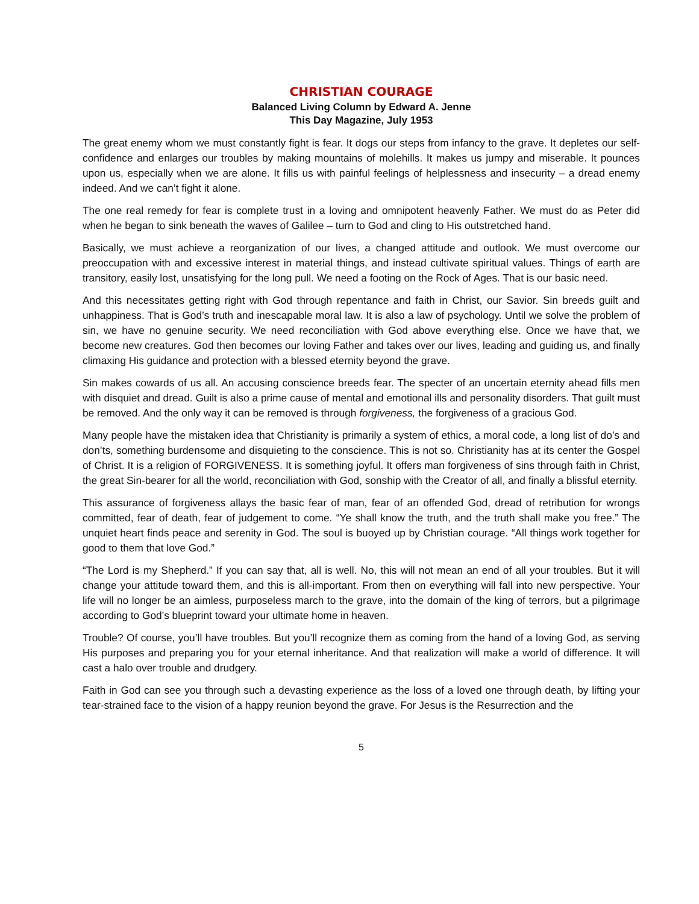CHRISTIAN COURAGE
Balanced Living Column by Edward A. Jenne
This Day Magazine, July 1953
The great enemy whom we must constantly fight is fear. It dogs our steps from infancy to the grave. It depletes our self-confidence and enlarges our troubles by making mountains of molehills. It makes us jumpy and miserable. It pounces upon us, especially when we are alone. It fills us with painful feelings of helplessness and insecurity – a dread enemy indeed. And we can’t fight it alone.
The one real remedy for fear is complete trust in a loving and omnipotent heavenly Father. We must do as Peter did when he began to sink beneath the waves of Galilee – turn to God and cling to His outstretched hand.
Basically, we must achieve a reorganization of our lives, a changed attitude and outlook. We must overcome our preoccupation with and excessive interest in material things, and instead cultivate spiritual values. Things of earth are transitory, easily lost, unsatisfying for the long pull. We need a footing on the Rock of Ages. That is our basic need.
And this necessitates getting right with God through repentance and faith in Christ, our Savior. Sin breeds guilt and unhappiness. That is God’s truth and inescapable moral law. It is also a law of psychology. Until we solve the problem of sin, we have no genuine security. We need reconciliation with God above everything else. Once we have that, we become new creatures. God then becomes our loving Father and takes over our lives, leading and guiding us, and finally climaxing His guidance and protection with a blessed eternity beyond the grave.
Sin makes cowards of us all. An accusing conscience breeds fear. The specter of an uncertain eternity ahead fills men with disquiet and dread. Guilt is also a prime cause of mental and emotional ills and personality disorders. That guilt must be removed. And the only way it can be removed is through forgiveness, the forgiveness of a gracious God.
Many people have the mistaken idea that Christianity is primarily a system of ethics, a moral code, a long list of do’s and don’ts, something burdensome and disquieting to the conscience. This is not so. Christianity has at its center the Gospel of Christ. It is a religion of FORGIVENESS. It is something joyful. It offers man forgiveness of sins through faith in Christ, the great Sin-bearer for all the world, reconciliation with God, sonship with the Creator of all, and finally a blissful eternity.
This assurance of forgiveness allays the basic fear of man, fear of an offended God, dread of retribution for wrongs committed, fear of death, fear of judgement to come. “Ye shall know the truth, and the truth shall make you free.” The unquiet heart finds peace and serenity in God. The soul is buoyed up by Christian courage. “All things work together for good to them that love God.”
“The Lord is my Shepherd.” If you can say that, all is well. No, this will not mean an end of all your troubles. But it will change your attitude toward them, and this is all-important. From then on everything will fall into new perspective. Your life will no longer be an aimless, purposeless march to the grave, into the domain of the king of terrors, but a pilgrimage according to God’s blueprint toward your ultimate home in heaven.
Trouble? Of course, you’ll have troubles. But you’ll recognize them as coming from the hand of a loving God, as serving His purposes and preparing you for your eternal inheritance. And that realization will make a world of difference. It will cast a halo over trouble and drudgery.
Faith in God can see you through such a devasting experience as the loss of a loved one through death, by lifting your tear-strained face to the vision of a happy reunion beyond the grave. For Jesus is the Resurrection and the
5